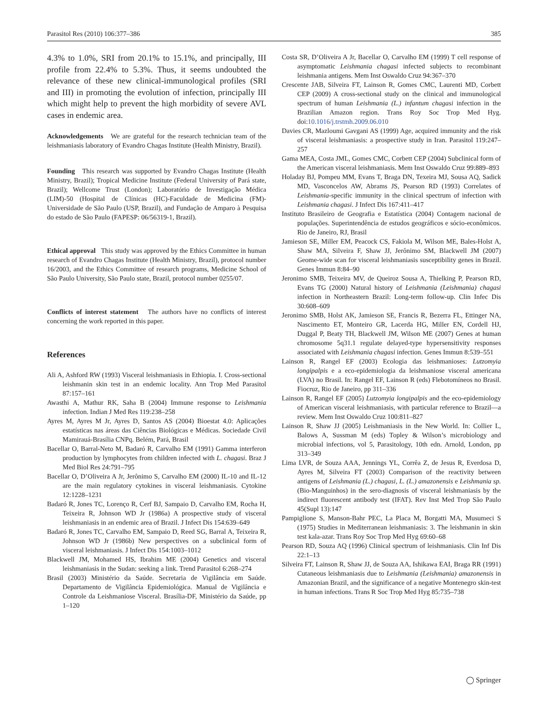Parasitol Res (2010) 106:377–386 385
4.3% to 1.0%, SRI from 20.1% to 15.1%, and principally, III profile from 22.4% to 5.3%. Thus, it seems undoubted the relevance of these new clinical-immunological profiles (SRI and III) in promoting the evolution of infection, principally III which might help to prevent the high morbidity of severe AVL cases in endemic area.
Acknowledgements We are grateful for the research technician team of the leishmaniasis laboratory of Evandro Chagas Institute (Health Ministry, Brazil).
Founding This research was supported by Evandro Chagas Institute (Health Ministry, Brazil); Tropical Medicine Institute (Federal University of Pará state, Brazil); Wellcome Trust (London); Laboratório de Investigação Médica (LIM)-50 (Hospital de Clínicas (HC)-Faculdade de Medicina (FM)-Universidade de São Paulo (USP, Brazil), and Fundação de Amparo à Pesquisa do estado de São Paulo (FAPESP: 06/56319-1, Brazil).
Ethical approval This study was approved by the Ethics Committee in human research of Evandro Chagas Institute (Health Ministry, Brazil), protocol number 16/2003, and the Ethics Committee of research programs, Medicine School of São Paulo University, São Paulo state, Brazil, protocol number 0255/07.
Conflicts of interest statement The authors have no conflicts of interest concerning the work reported in this paper.
References
Ali A, Ashford RW (1993) Visceral leishmaniasis in Ethiopia. I. Cross-sectional leishmanin skin test in an endemic locality. Ann Trop Med Parasitol 87:157–161
Awasthi A, Mathur RK, Saha B (2004) Immune response to Leishmania infection. Indian J Med Res 119:238–258
Ayres M, Ayres M Jr, Ayres D, Santos AS (2004) Bioestat 4.0: Aplicações estatísticas nas áreas das Ciências Biológicas e Médicas. Sociedade Civil Mamirauá-Brasília CNPq. Belém, Pará, Brasil
Bacellar O, Barral-Neto M, Badaró R, Carvalho EM (1991) Gamma interferon production by lymphocytes from children infected with L. chagasi. Braz J Med Biol Res 24:791–795
Bacellar O, D’Oliveira A Jr, Jerônimo S, Carvalho EM (2000) IL-10 and IL-12 are the main regulatory cytokines in visceral leishmaniasis. Cytokine 12:1228–1231
Badaró R, Jones TC, Lorenço R, Cerf BJ, Sampaio D, Carvalho EM, Rocha H, Teixeira R, Johnson WD Jr (1986a) A prospective study of visceral leishmaniasis in an endemic area of Brazil. J Infect Dis 154:639–649
Badaró R, Jones TC, Carvalho EM, Sampaio D, Reed SG, Barral A, Teixeira R, Johnson WD Jr (1986b) New perspectives on a subclinical form of visceral leishmaniasis. J Infect Dis 154:1003–1012
Blackwell JM, Mohamed HS, Ibrahim ME (2004) Genetics and visceral leishmaniasis in the Sudan: seeking a link. Trend Parasitol 6:268–274
Brasil (2003) Ministério da Saúde. Secretaria de Vigilância em Saúde. Departamento de Vigilância Epidemiológica. Manual de Vigilância e Controle da Leishmaniose Visceral. Brasília-DF, Ministério da Saúde, pp 1–120
Costa SR, D’Oliveira A Jr, Bacellar O, Carvalho EM (1999) T cell response of asymptomatic Leishmania chagasi infected subjects to recombinant leishmania antigens. Mem Inst Oswaldo Cruz 94:367–370
Crescente JAB, Silveira FT, Lainson R, Gomes CMC, Laurenti MD, Corbett CEP (2009) A cross-sectional study on the clinical and immunological spectrum of human Leishmania (L.) infantum chagasi infection in the Brazilian Amazon region. Trans Roy Soc Trop Med Hyg. doi:10.1016/j.trstmh.2009.06.010
Davies CR, Mazloumi Gavgani AS (1999) Age, acquired immunity and the risk of visceral leishmaniasis: a prospective study in Iran. Parasitol 119:247–257
Gama MEA, Costa JML, Gomes CMC, Corbett CEP (2004) Subclinical form of the American visceral leishmaniasis. Mem Inst Oswaldo Cruz 99:889–893
Holaday BJ, Pompeu MM, Evans T, Braga DN, Texeira MJ, Sousa AQ, Sadick MD, Vasconcelos AW, Abrams JS, Pearson RD (1993) Correlates of Leishmania-specific immunity in the clinical spectrum of infection with Leishmania chagasi. J Infect Dis 167:411–417
Instituto Brasileiro de Geografia e Estatística (2004) Contagem nacional de populações. Superintendência de estudos geográficos e sócio-econômicos. Rio de Janeiro, RJ, Brasil
Jamieson SE, Miller EM, Peacock CS, Fakiola M, Wilson ME, Bales-Holst A, Shaw MA, Silveira F, Shaw JJ, Jerônimo SM, Blackwell JM (2007) Geome-wide scan for visceral leishmaniasis susceptibility genes in Brazil. Genes Immun 8:84–90
Jeronimo SMB, Teixeira MV, de Queiroz Sousa A, Thielking P, Pearson RD, Evans TG (2000) Natural history of Leishmania (Leishmania) chagasi infection in Northeastern Brazil: Long-term follow-up. Clin Infec Dis 30:608–609
Jeronimo SMB, Holst AK, Jamieson SE, Francis R, Bezerra FL, Ettinger NA, Nascimento ET, Monteiro GR, Lacerda HG, Miller EN, Cordell HJ, Duggal P, Beaty TH, Blackwell JM, Wilson ME (2007) Genes at human chromosome 5q31.1 regulate delayed-type hypersensitivity responses associated with Leishmania chagasi infection. Genes Immun 8:539–551
Lainson R, Rangel EF (2003) Ecologia das leishmanioses: Lutzomyia longipalpis e a eco-epidemiologia da leishmaniose visceral americana (LVA) no Brasil. In: Rangel EF, Lainson R (eds) Flebotomíneos no Brasil. Fiocruz, Rio de Janeiro, pp 311–336
Lainson R, Rangel EF (2005) Lutzomyia longipalpis and the eco-epidemiology of American visceral leishmaniasis, with particular reference to Brazil—a review. Mem Inst Oswaldo Cruz 100:811–827
Lainson R, Shaw JJ (2005) Leishmaniasis in the New World. In: Collier L, Balows A, Sussman M (eds) Topley & Wilson’s microbiology and microbial infections, vol 5, Parasitology, 10th edn. Arnold, London, pp 313–349
Lima LVR, de Souza AAA, Jennings YL, Corrêa Z, de Jesus R, Everdosa D, Ayres M, Silveira FT (2003) Comparison of the reactivity between antigens of Leishmania (L.) chagasi, L. (L.) amazonensis e Leishmania sp. (Bio-Manguinhos) in the sero-diagnosis of visceral leishmaniasis by the indirect fluorescent antibody test (IFAT). Rev Inst Med Trop São Paulo 45(Supl 13):147
Pampiglione S, Manson-Bahr PEC, La Placa M, Borgatti MA, Musumeci S (1975) Studies in Mediterranean leishmaniasis: 3. The leishmanin in skin test kala-azar. Trans Roy Soc Trop Med Hyg 69:60–68
Pearson RD, Souza AQ (1996) Clinical spectrum of leishmaniasis. Clin Inf Dis 22:1–13
Silveira FT, Lainson R, Shaw JJ, de Souza AA, Ishikawa EAI, Braga RR (1991) Cutaneous leishmaniasis due to Leishmania (Leishmania) amazonensis in Amazonian Brazil, and the significance of a negative Montenegro skin-test in human infections. Trans R Soc Trop Med Hyg 85:735–738
◯ Springer